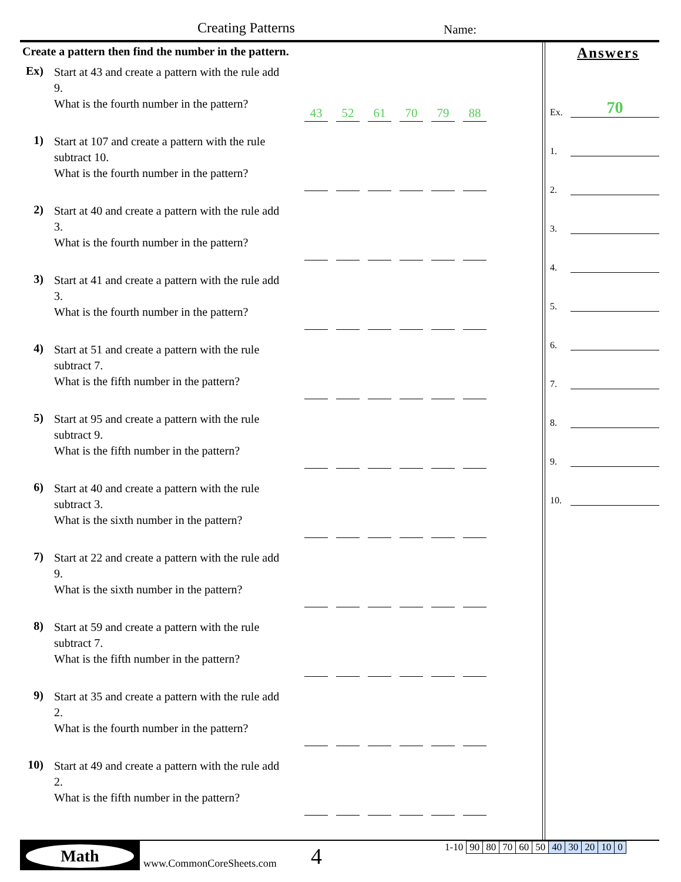Creating Patterns Name:
Create a pattern then find the number in the pattern.
Ex)
Start at 43 and create a pattern with the rule add 9.
What is the fourth number in the pattern?
43
52
61
70
79
88
1)
Start at 107 and create a pattern with the rule subtract 10.
What is the fourth number in the pattern?
2)
Start at 40 and create a pattern with the rule add 3.
What is the fourth number in the pattern?
3)
Start at 41 and create a pattern with the rule add 3.
What is the fourth number in the pattern?
4)
Start at 51 and create a pattern with the rule subtract 7.
What is the fifth number in the pattern?
5)
Start at 95 and create a pattern with the rule subtract 9.
What is the fifth number in the pattern?
6)
Start at 40 and create a pattern with the rule subtract 3.
What is the sixth number in the pattern?
7)
Start at 22 and create a pattern with the rule add 9.
What is the sixth number in the pattern?
8)
Start at 59 and create a pattern with the rule subtract 7.
What is the fifth number in the pattern?
9)
Start at 35 and create a pattern with the rule add 2.
What is the fourth number in the pattern?
10)
Start at 49 and create a pattern with the rule add 2.
What is the fifth number in the pattern?
Answers
Ex.
70
1.
2.
3.
4.
5.
6.
7.
8.
9.
10.
Math
www.CommonCoreSheets.com 4
| 1-10 | 90 | 80 | 70 | 60 | 50 | 40 | 30 | 20 | 10 | 0 |